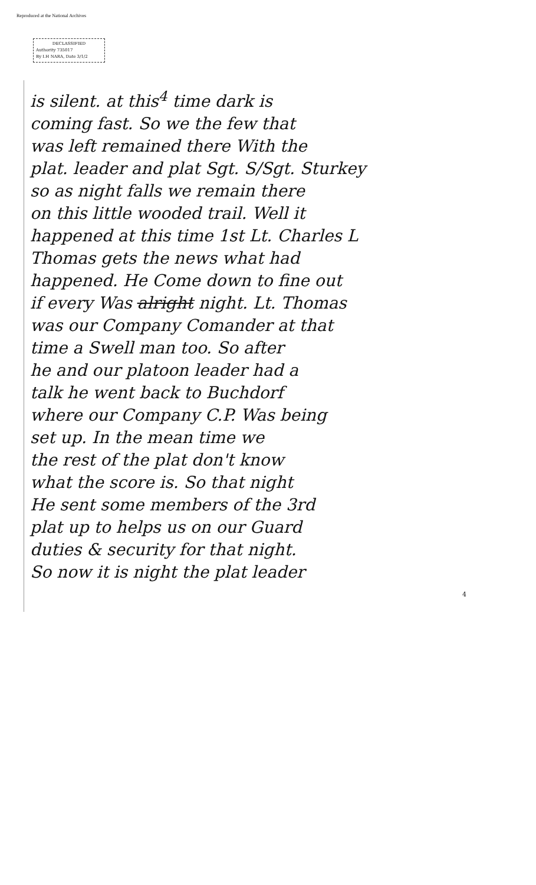Reproduced at the National Archives
DECLASSIFIED
Authority 735017
By I.H NARA, Date 3/1/2
is silent. at this<sup>4</sup> time dark is
coming fast. So we the few that
was left remained there With the
plat. leader and plat Sgt. S/Sgt. Sturkey
so as night falls we remain there
on this little wooded trail. Well it
happened at this time 1st Lt. Charles L
Thomas gets the news what had
happened. He Come down to fine out
if every Was alright night. Lt. Thomas
was our Company Comander at that
time a Swell man too. So after
he and our platoon leader had a
talk he went back to Buchdorf
where our Company C.P. Was being
set up. In the mean time we
the rest of the plat don't know
what the score is. So that night
He sent some members of the 3rd
plat up to helps us on our Guard
duties & security for that night.
So now it is night the plat leader
4